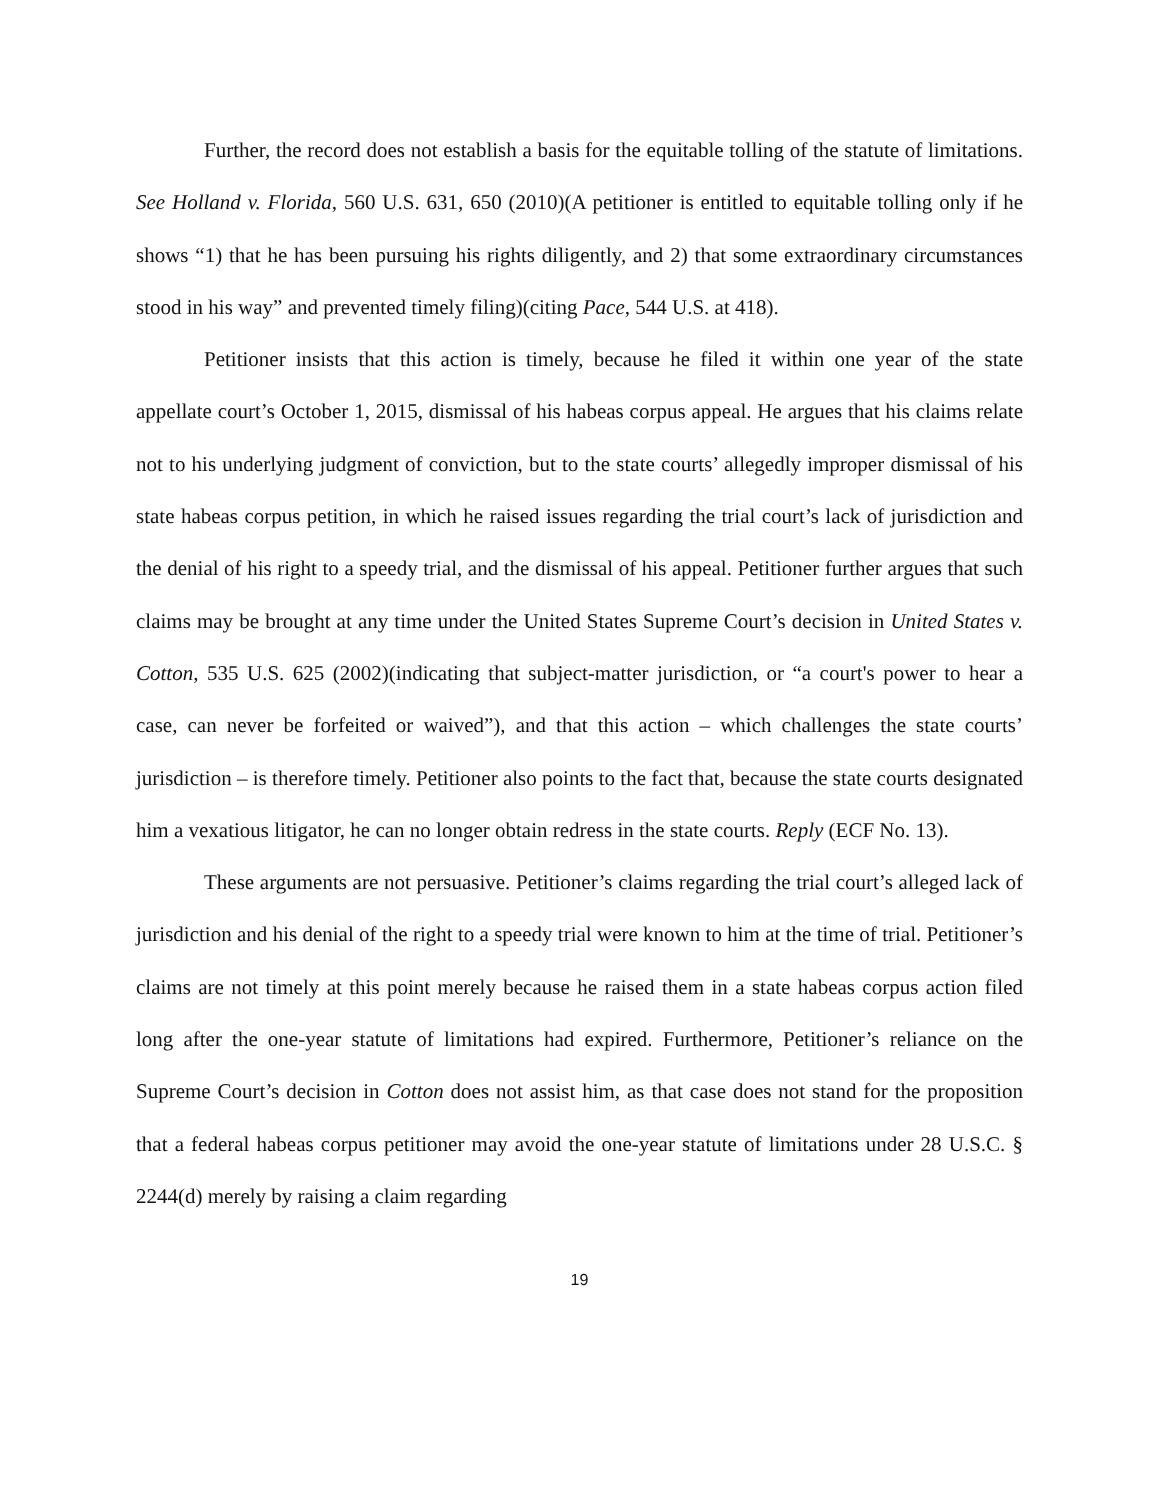Further, the record does not establish a basis for the equitable tolling of the statute of limitations. See Holland v. Florida, 560 U.S. 631, 650 (2010)(A petitioner is entitled to equitable tolling only if he shows “1) that he has been pursuing his rights diligently, and 2) that some extraordinary circumstances stood in his way” and prevented timely filing)(citing Pace, 544 U.S. at 418).
Petitioner insists that this action is timely, because he filed it within one year of the state appellate court’s October 1, 2015, dismissal of his habeas corpus appeal. He argues that his claims relate not to his underlying judgment of conviction, but to the state courts’ allegedly improper dismissal of his state habeas corpus petition, in which he raised issues regarding the trial court’s lack of jurisdiction and the denial of his right to a speedy trial, and the dismissal of his appeal. Petitioner further argues that such claims may be brought at any time under the United States Supreme Court’s decision in United States v. Cotton, 535 U.S. 625 (2002)(indicating that subject-matter jurisdiction, or “a court's power to hear a case, can never be forfeited or waived”), and that this action – which challenges the state courts’ jurisdiction – is therefore timely. Petitioner also points to the fact that, because the state courts designated him a vexatious litigator, he can no longer obtain redress in the state courts. Reply (ECF No. 13).
These arguments are not persuasive. Petitioner’s claims regarding the trial court’s alleged lack of jurisdiction and his denial of the right to a speedy trial were known to him at the time of trial. Petitioner’s claims are not timely at this point merely because he raised them in a state habeas corpus action filed long after the one-year statute of limitations had expired. Furthermore, Petitioner’s reliance on the Supreme Court’s decision in Cotton does not assist him, as that case does not stand for the proposition that a federal habeas corpus petitioner may avoid the one-year statute of limitations under 28 U.S.C. § 2244(d) merely by raising a claim regarding
19